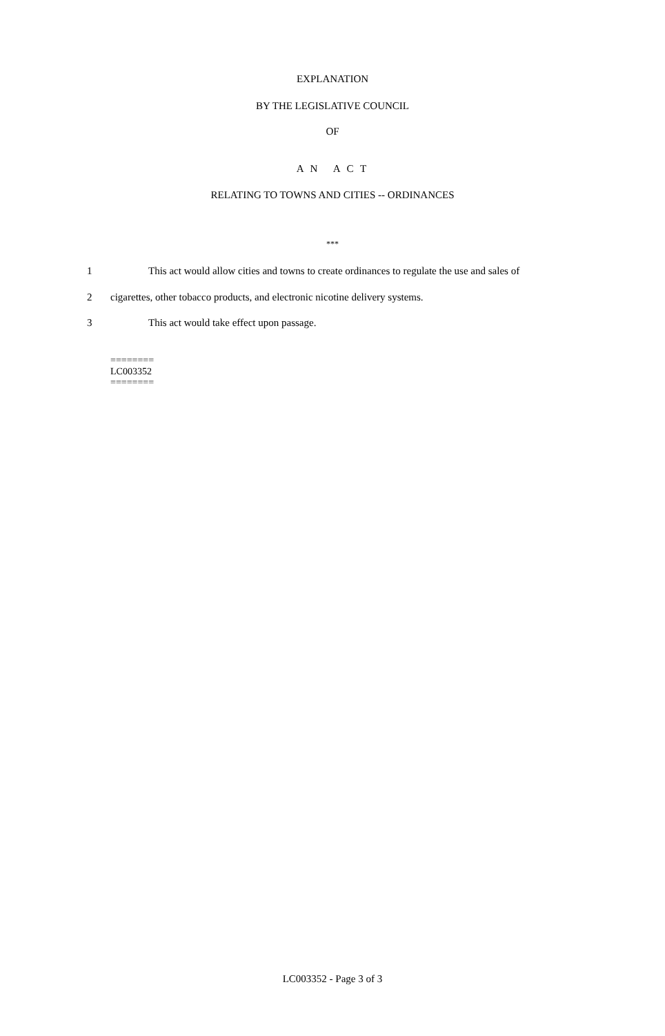EXPLANATION
BY THE LEGISLATIVE COUNCIL
OF
A N A C T
RELATING TO TOWNS AND CITIES -- ORDINANCES
***
1 This act would allow cities and towns to create ordinances to regulate the use and sales of
2 cigarettes, other tobacco products, and electronic nicotine delivery systems.
3 This act would take effect upon passage.
========
LC003352
========
LC003352 - Page 3 of 3